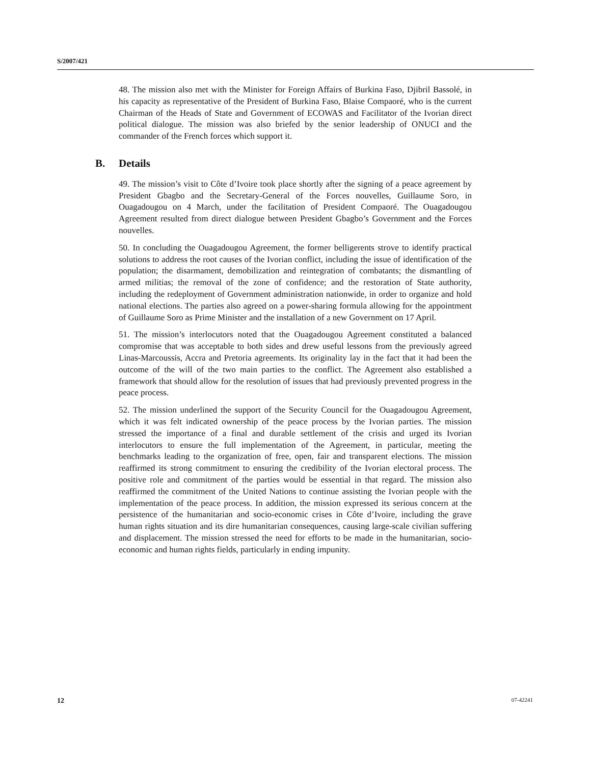S/2007/421
48. The mission also met with the Minister for Foreign Affairs of Burkina Faso, Djibril Bassolé, in his capacity as representative of the President of Burkina Faso, Blaise Compaoré, who is the current Chairman of the Heads of State and Government of ECOWAS and Facilitator of the Ivorian direct political dialogue. The mission was also briefed by the senior leadership of ONUCI and the commander of the French forces which support it.
B. Details
49. The mission’s visit to Côte d’Ivoire took place shortly after the signing of a peace agreement by President Gbagbo and the Secretary-General of the Forces nouvelles, Guillaume Soro, in Ouagadougou on 4 March, under the facilitation of President Compaoré. The Ouagadougou Agreement resulted from direct dialogue between President Gbagbo’s Government and the Forces nouvelles.
50. In concluding the Ouagadougou Agreement, the former belligerents strove to identify practical solutions to address the root causes of the Ivorian conflict, including the issue of identification of the population; the disarmament, demobilization and reintegration of combatants; the dismantling of armed militias; the removal of the zone of confidence; and the restoration of State authority, including the redeployment of Government administration nationwide, in order to organize and hold national elections. The parties also agreed on a power-sharing formula allowing for the appointment of Guillaume Soro as Prime Minister and the installation of a new Government on 17 April.
51. The mission’s interlocutors noted that the Ouagadougou Agreement constituted a balanced compromise that was acceptable to both sides and drew useful lessons from the previously agreed Linas-Marcoussis, Accra and Pretoria agreements. Its originality lay in the fact that it had been the outcome of the will of the two main parties to the conflict. The Agreement also established a framework that should allow for the resolution of issues that had previously prevented progress in the peace process.
52. The mission underlined the support of the Security Council for the Ouagadougou Agreement, which it was felt indicated ownership of the peace process by the Ivorian parties. The mission stressed the importance of a final and durable settlement of the crisis and urged its Ivorian interlocutors to ensure the full implementation of the Agreement, in particular, meeting the benchmarks leading to the organization of free, open, fair and transparent elections. The mission reaffirmed its strong commitment to ensuring the credibility of the Ivorian electoral process. The positive role and commitment of the parties would be essential in that regard. The mission also reaffirmed the commitment of the United Nations to continue assisting the Ivorian people with the implementation of the peace process. In addition, the mission expressed its serious concern at the persistence of the humanitarian and socio-economic crises in Côte d’Ivoire, including the grave human rights situation and its dire humanitarian consequences, causing large-scale civilian suffering and displacement. The mission stressed the need for efforts to be made in the humanitarian, socio-economic and human rights fields, particularly in ending impunity.
12 07-42241